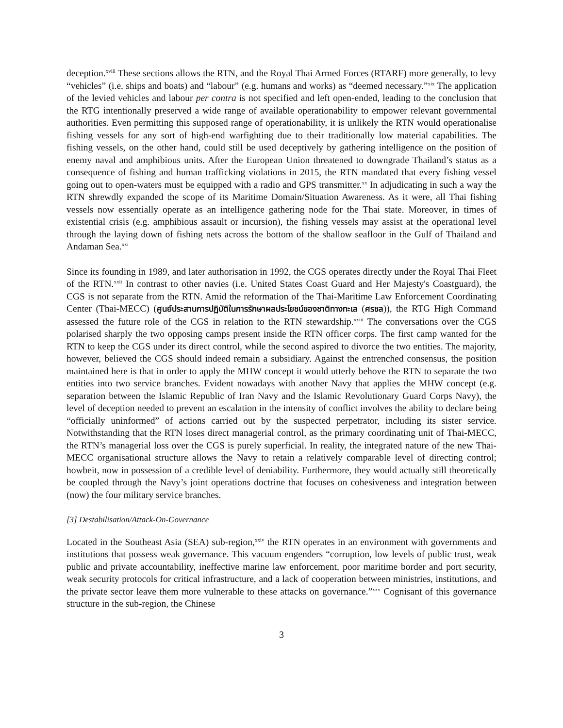deception.<sup>xviii</sup> These sections allows the RTN, and the Royal Thai Armed Forces (RTARF) more generally, to levy “vehicles” (i.e. ships and boats) and “labour” (e.g. humans and works) as “deemed necessary.”<sup>xix</sup> The application of the levied vehicles and labour per contra is not specified and left open-ended, leading to the conclusion that the RTG intentionally preserved a wide range of available operationability to empower relevant governmental authorities. Even permitting this supposed range of operationability, it is unlikely the RTN would operationalise fishing vessels for any sort of high-end warfighting due to their traditionally low material capabilities. The fishing vessels, on the other hand, could still be used deceptively by gathering intelligence on the position of enemy naval and amphibious units. After the European Union threatened to downgrade Thailand’s status as a consequence of fishing and human trafficking violations in 2015, the RTN mandated that every fishing vessel going out to open-waters must be equipped with a radio and GPS transmitter.<sup>xx</sup> In adjudicating in such a way the RTN shrewdly expanded the scope of its Maritime Domain/Situation Awareness. As it were, all Thai fishing vessels now essentially operate as an intelligence gathering node for the Thai state. Moreover, in times of existential crisis (e.g. amphibious assault or incursion), the fishing vessels may assist at the operational level through the laying down of fishing nets across the bottom of the shallow seafloor in the Gulf of Thailand and Andaman Sea.<sup>xxi</sup>
Since its founding in 1989, and later authorisation in 1992, the CGS operates directly under the Royal Thai Fleet of the RTN.<sup>xxii</sup> In contrast to other navies (i.e. United States Coast Guard and Her Majesty's Coastguard), the CGS is not separate from the RTN. Amid the reformation of the Thai-Maritime Law Enforcement Coordinating Center (Thai-MECC) (ศูนย์ประสานการปฏิบัติในการรักษาผลประโยชน์ของชาติทางทะเล (ศรชล)), the RTG High Command assessed the future role of the CGS in relation to the RTN stewardship.<sup>xxiii</sup> The conversations over the CGS polarised sharply the two opposing camps present inside the RTN officer corps. The first camp wanted for the RTN to keep the CGS under its direct control, while the second aspired to divorce the two entities. The majority, however, believed the CGS should indeed remain a subsidiary. Against the entrenched consensus, the position maintained here is that in order to apply the MHW concept it would utterly behove the RTN to separate the two entities into two service branches. Evident nowadays with another Navy that applies the MHW concept (e.g. separation between the Islamic Republic of Iran Navy and the Islamic Revolutionary Guard Corps Navy), the level of deception needed to prevent an escalation in the intensity of conflict involves the ability to declare being “officially uninformed” of actions carried out by the suspected perpetrator, including its sister service. Notwithstanding that the RTN loses direct managerial control, as the primary coordinating unit of Thai-MECC, the RTN’s managerial loss over the CGS is purely superficial. In reality, the integrated nature of the new Thai-MECC organisational structure allows the Navy to retain a relatively comparable level of directing control; howbeit, now in possession of a credible level of deniability. Furthermore, they would actually still theoretically be coupled through the Navy’s joint operations doctrine that focuses on cohesiveness and integration between (now) the four military service branches.
[3] Destabilisation/Attack-On-Governance
Located in the Southeast Asia (SEA) sub-region,<sup>xxiv</sup> the RTN operates in an environment with governments and institutions that possess weak governance. This vacuum engenders “corruption, low levels of public trust, weak public and private accountability, ineffective marine law enforcement, poor maritime border and port security, weak security protocols for critical infrastructure, and a lack of cooperation between ministries, institutions, and the private sector leave them more vulnerable to these attacks on governance.”<sup>xxv</sup> Cognisant of this governance structure in the sub-region, the Chinese
3